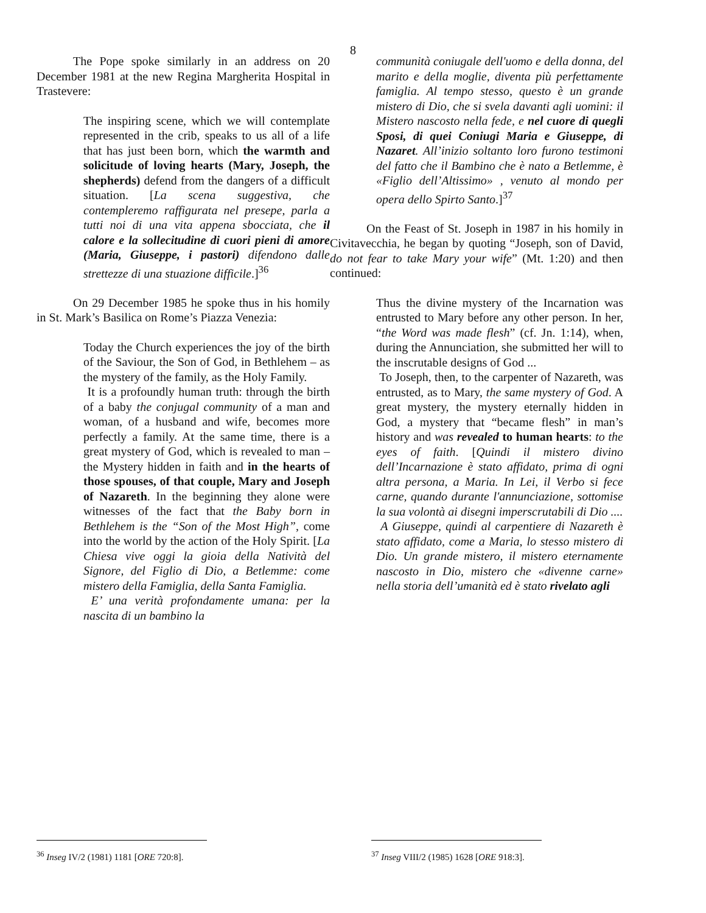8
The Pope spoke similarly in an address on 20 December 1981 at the new Regina Margherita Hospital in Trastevere:
The inspiring scene, which we will contemplate represented in the crib, speaks to us all of a life that has just been born, which the warmth and solicitude of loving hearts (Mary, Joseph, the shepherds) defend from the dangers of a difficult situation. [La scena suggestiva, che contempleremo raffigurata nel presepe, parla a tutti noi di una vita appena sbocciata, che il calore e la sollecitudine di cuori pieni di amore (Maria, Giuseppe, i pastori) difendono dalle strettezze di una stuazione difficile.]<sup>36</sup>
On 29 December 1985 he spoke thus in his homily in St. Mark’s Basilica on Rome’s Piazza Venezia:
Today the Church experiences the joy of the birth of the Saviour, the Son of God, in Bethlehem – as the mystery of the family, as the Holy Family.
It is a profoundly human truth: through the birth of a baby the conjugal community of a man and woman, of a husband and wife, becomes more perfectly a family. At the same time, there is a great mystery of God, which is revealed to man – the Mystery hidden in faith and in the hearts of those spouses, of that couple, Mary and Joseph of Nazareth. In the beginning they alone were witnesses of the fact that the Baby born in Bethlehem is the “Son of the Most High”, come into the world by the action of the Holy Spirit. [La Chiesa vive oggi la gioia della Natività del Signore, del Figlio di Dio, a Betlemme: come mistero della Famiglia, della Santa Famiglia.
E’ una verità profondamente umana: per la nascita di un bambino la
communità coniugale dell'uomo e della donna, del marito e della moglie, diventa più perfettamente famiglia. Al tempo stesso, questo è un grande mistero di Dio, che si svela davanti agli uomini: il Mistero nascosto nella fede, e nel cuore di quegli Sposi, di quei Coniugi Maria e Giuseppe, di Nazaret. All’inizio soltanto loro furono testimoni del fatto che il Bambino che è nato a Betlemme, è «Figlio dell’Altissimo» , venuto al mondo per opera dello Spirto Santo.]<sup>37</sup>
On the Feast of St. Joseph in 1987 in his homily in Civitavecchia, he began by quoting “Joseph, son of David, do not fear to take Mary your wife” (Mt. 1:20) and then continued:
Thus the divine mystery of the Incarnation was entrusted to Mary before any other person. In her, “the Word was made flesh” (cf. Jn. 1:14), when, during the Annunciation, she submitted her will to the inscrutable designs of God ...
To Joseph, then, to the carpenter of Nazareth, was entrusted, as to Mary, the same mystery of God. A great mystery, the mystery eternally hidden in God, a mystery that “became flesh” in man’s history and was revealed to human hearts: to the eyes of faith. [Quindi il mistero divino dell’Incarnazione è stato affidato, prima di ogni altra persona, a Maria. In Lei, il Verbo si fece carne, quando durante l'annunciazione, sottomise la sua volontà ai disegni imperscrutabili di Dio ....
A Giuseppe, quindi al carpentiere di Nazareth è stato affidato, come a Maria, lo stesso mistero di Dio. Un grande mistero, il mistero eternamente nascosto in Dio, mistero che «divenne carne» nella storia dell’umanità ed è stato rivelato agli
<sup>36</sup> Inseg IV/2 (1981) 1181 [ORE 720:8].
<sup>37</sup> Inseg VIII/2 (1985) 1628 [ORE 918:3].